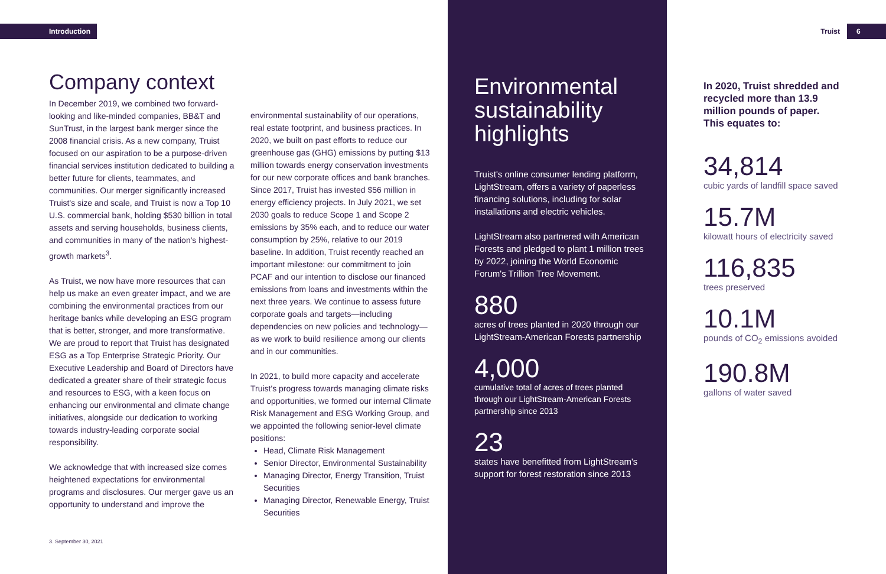Introduction Truist 6
Company context
In December 2019, we combined two forward-looking and like-minded companies, BB&T and SunTrust, in the largest bank merger since the 2008 financial crisis. As a new company, Truist focused on our aspiration to be a purpose-driven financial services institution dedicated to building a better future for clients, teammates, and communities. Our merger significantly increased Truist's size and scale, and Truist is now a Top 10 U.S. commercial bank, holding $530 billion in total assets and serving households, business clients, and communities in many of the nation's highest-growth markets<sup>3</sup>.
As Truist, we now have more resources that can help us make an even greater impact, and we are combining the environmental practices from our heritage banks while developing an ESG program that is better, stronger, and more transformative. We are proud to report that Truist has designated ESG as a Top Enterprise Strategic Priority. Our Executive Leadership and Board of Directors have dedicated a greater share of their strategic focus and resources to ESG, with a keen focus on enhancing our environmental and climate change initiatives, alongside our dedication to working towards industry-leading corporate social responsibility.
We acknowledge that with increased size comes heightened expectations for environmental programs and disclosures. Our merger gave us an opportunity to understand and improve the
environmental sustainability of our operations, real estate footprint, and business practices. In 2020, we built on past efforts to reduce our greenhouse gas (GHG) emissions by putting $13 million towards energy conservation investments for our new corporate offices and bank branches. Since 2017, Truist has invested $56 million in energy efficiency projects. In July 2021, we set 2030 goals to reduce Scope 1 and Scope 2 emissions by 35% each, and to reduce our water consumption by 25%, relative to our 2019 baseline. In addition, Truist recently reached an important milestone: our commitment to join PCAF and our intention to disclose our financed emissions from loans and investments within the next three years. We continue to assess future corporate goals and targets—including dependencies on new policies and technology—as we work to build resilience among our clients and in our communities.
In 2021, to build more capacity and accelerate Truist's progress towards managing climate risks and opportunities, we formed our internal Climate Risk Management and ESG Working Group, and we appointed the following senior-level climate positions:
Head, Climate Risk Management
Senior Director, Environmental Sustainability
Managing Director, Energy Transition, Truist Securities
Managing Director, Renewable Energy, Truist Securities
3. September 30, 2021
Environmental sustainability highlights
Truist's online consumer lending platform, LightStream, offers a variety of paperless financing solutions, including for solar installations and electric vehicles.
LightStream also partnered with American Forests and pledged to plant 1 million trees by 2022, joining the World Economic Forum's Trillion Tree Movement.
880
acres of trees planted in 2020 through our LightStream-American Forests partnership
4,000
cumulative total of acres of trees planted through our LightStream-American Forests partnership since 2013
23
states have benefitted from LightStream's support for forest restoration since 2013
In 2020, Truist shredded and recycled more than 13.9 million pounds of paper. This equates to:
34,814
cubic yards of landfill space saved
15.7M
kilowatt hours of electricity saved
116,835
trees preserved
10.1M
pounds of CO<sub>2</sub> emissions avoided
190.8M
gallons of water saved